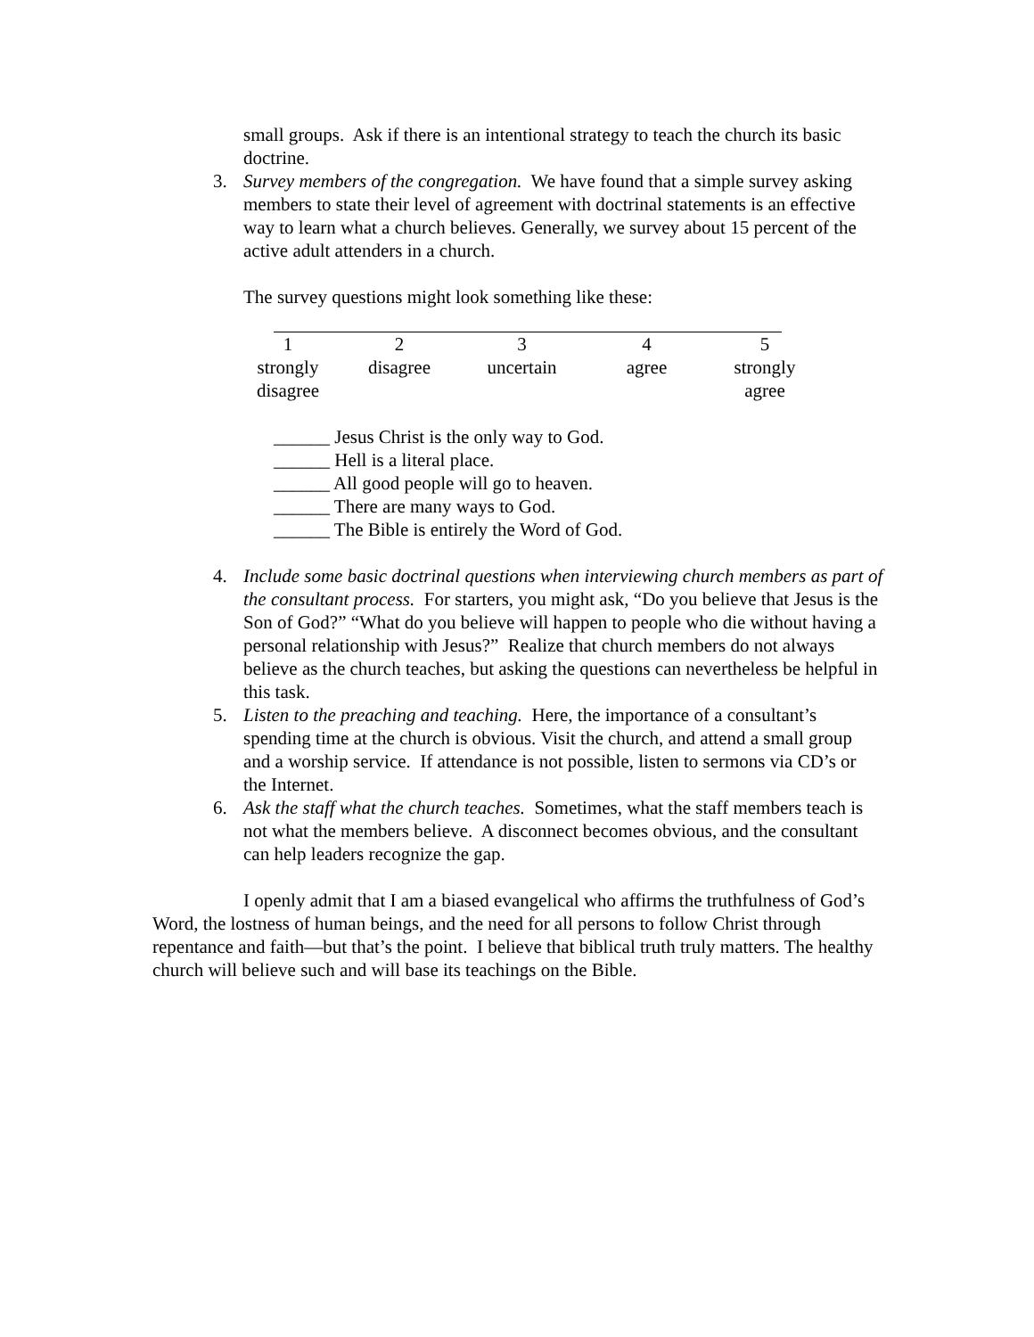small groups. Ask if there is an intentional strategy to teach the church its basic doctrine.
3. Survey members of the congregation. We have found that a simple survey asking members to state their level of agreement with doctrinal statements is an effective way to learn what a church believes. Generally, we survey about 15 percent of the active adult attenders in a church.
The survey questions might look something like these:
| 1 | 2 | 3 | 4 | 5 |
| strongly disagree | disagree | uncertain | agree | strongly agree |
______ Jesus Christ is the only way to God.
______ Hell is a literal place.
______ All good people will go to heaven.
______ There are many ways to God.
______ The Bible is entirely the Word of God.
4. Include some basic doctrinal questions when interviewing church members as part of the consultant process. For starters, you might ask, “Do you believe that Jesus is the Son of God?” “What do you believe will happen to people who die without having a personal relationship with Jesus?” Realize that church members do not always believe as the church teaches, but asking the questions can nevertheless be helpful in this task.
5. Listen to the preaching and teaching. Here, the importance of a consultant’s spending time at the church is obvious. Visit the church, and attend a small group and a worship service. If attendance is not possible, listen to sermons via CD’s or the Internet.
6. Ask the staff what the church teaches. Sometimes, what the staff members teach is not what the members believe. A disconnect becomes obvious, and the consultant can help leaders recognize the gap.
I openly admit that I am a biased evangelical who affirms the truthfulness of God’s Word, the lostness of human beings, and the need for all persons to follow Christ through repentance and faith—but that’s the point. I believe that biblical truth truly matters. The healthy church will believe such and will base its teachings on the Bible.